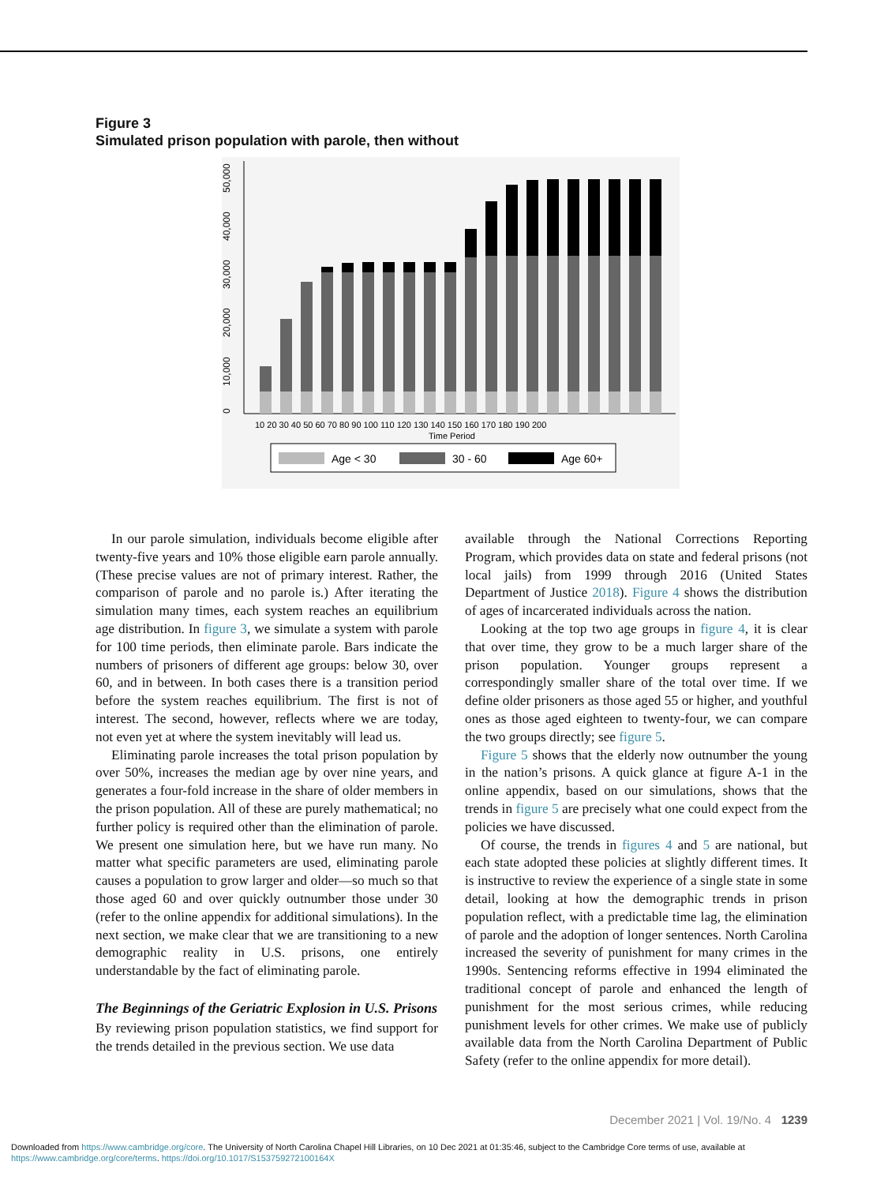Figure 3
Simulated prison population with parole, then without
0
10,000
20,000
30,000
40,000
50,000
10 20 30 40 50 60 70 80 90 100 110 120 130 140 150 160 170 180 190 200
Time Period
Age < 30
30 - 60
Age 60+
In our parole simulation, individuals become eligible after twenty-five years and 10% those eligible earn parole annually. (These precise values are not of primary interest. Rather, the comparison of parole and no parole is.) After iterating the simulation many times, each system reaches an equilibrium age distribution. In figure 3, we simulate a system with parole for 100 time periods, then eliminate parole. Bars indicate the numbers of prisoners of different age groups: below 30, over 60, and in between. In both cases there is a transition period before the system reaches equilibrium. The first is not of interest. The second, however, reflects where we are today, not even yet at where the system inevitably will lead us.
Eliminating parole increases the total prison population by over 50%, increases the median age by over nine years, and generates a four-fold increase in the share of older members in the prison population. All of these are purely mathematical; no further policy is required other than the elimination of parole. We present one simulation here, but we have run many. No matter what specific parameters are used, eliminating parole causes a population to grow larger and older—so much so that those aged 60 and over quickly outnumber those under 30 (refer to the online appendix for additional simulations). In the next section, we make clear that we are transitioning to a new demographic reality in U.S. prisons, one entirely understandable by the fact of eliminating parole.
The Beginnings of the Geriatric Explosion in U.S. Prisons
By reviewing prison population statistics, we find support for the trends detailed in the previous section. We use data
available through the National Corrections Reporting Program, which provides data on state and federal prisons (not local jails) from 1999 through 2016 (United States Department of Justice 2018). Figure 4 shows the distribution of ages of incarcerated individuals across the nation.
Looking at the top two age groups in figure 4, it is clear that over time, they grow to be a much larger share of the prison population. Younger groups represent a correspondingly smaller share of the total over time. If we define older prisoners as those aged 55 or higher, and youthful ones as those aged eighteen to twenty-four, we can compare the two groups directly; see figure 5.
Figure 5 shows that the elderly now outnumber the young in the nation’s prisons. A quick glance at figure A-1 in the online appendix, based on our simulations, shows that the trends in figure 5 are precisely what one could expect from the policies we have discussed.
Of course, the trends in figures 4 and 5 are national, but each state adopted these policies at slightly different times. It is instructive to review the experience of a single state in some detail, looking at how the demographic trends in prison population reflect, with a predictable time lag, the elimination of parole and the adoption of longer sentences. North Carolina increased the severity of punishment for many crimes in the 1990s. Sentencing reforms effective in 1994 eliminated the traditional concept of parole and enhanced the length of punishment for the most serious crimes, while reducing punishment levels for other crimes. We make use of publicly available data from the North Carolina Department of Public Safety (refer to the online appendix for more detail).
December 2021 | Vol. 19/No. 4 1239
Downloaded from https://www.cambridge.org/core. The University of North Carolina Chapel Hill Libraries, on 10 Dec 2021 at 01:35:46, subject to the Cambridge Core terms of use, available at https://www.cambridge.org/core/terms. https://doi.org/10.1017/S153759272100164X